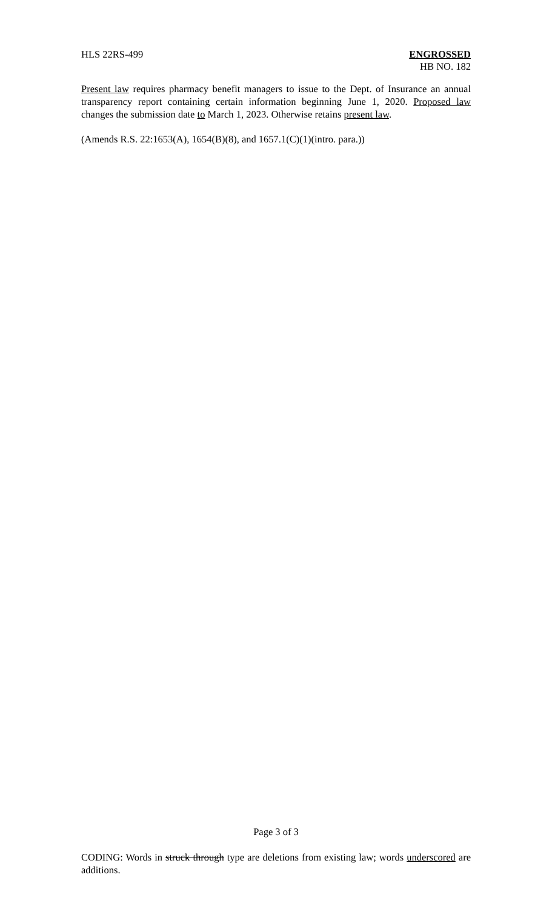HLS 22RS-499 ENGROSSED
HB NO. 182
Present law requires pharmacy benefit managers to issue to the Dept. of Insurance an annual transparency report containing certain information beginning June 1, 2020. Proposed law changes the submission date to March 1, 2023. Otherwise retains present law.
(Amends R.S. 22:1653(A), 1654(B)(8), and 1657.1(C)(1)(intro. para.))
Page 3 of 3
CODING: Words in struck through type are deletions from existing law; words underscored are additions.